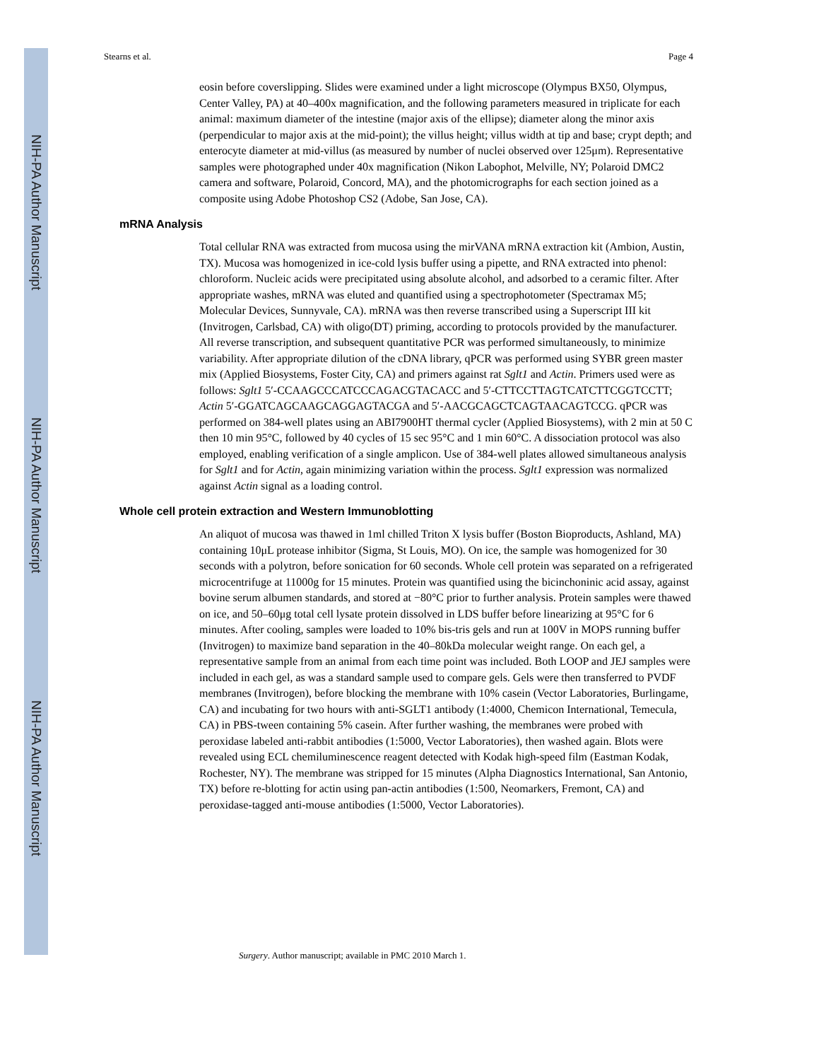NIH-PA Author Manuscript
NIH-PA Author Manuscript
NIH-PA Author Manuscript
Stearns et al. Page 4
eosin before coverslipping. Slides were examined under a light microscope (Olympus BX50, Olympus, Center Valley, PA) at 40–400x magnification, and the following parameters measured in triplicate for each animal: maximum diameter of the intestine (major axis of the ellipse); diameter along the minor axis (perpendicular to major axis at the mid-point); the villus height; villus width at tip and base; crypt depth; and enterocyte diameter at mid-villus (as measured by number of nuclei observed over 125μm). Representative samples were photographed under 40x magnification (Nikon Labophot, Melville, NY; Polaroid DMC2 camera and software, Polaroid, Concord, MA), and the photomicrographs for each section joined as a composite using Adobe Photoshop CS2 (Adobe, San Jose, CA).
mRNA Analysis
Total cellular RNA was extracted from mucosa using the mirVANA mRNA extraction kit (Ambion, Austin, TX). Mucosa was homogenized in ice-cold lysis buffer using a pipette, and RNA extracted into phenol: chloroform. Nucleic acids were precipitated using absolute alcohol, and adsorbed to a ceramic filter. After appropriate washes, mRNA was eluted and quantified using a spectrophotometer (Spectramax M5; Molecular Devices, Sunnyvale, CA). mRNA was then reverse transcribed using a Superscript III kit (Invitrogen, Carlsbad, CA) with oligo(DT) priming, according to protocols provided by the manufacturer. All reverse transcription, and subsequent quantitative PCR was performed simultaneously, to minimize variability. After appropriate dilution of the cDNA library, qPCR was performed using SYBR green master mix (Applied Biosystems, Foster City, CA) and primers against rat Sglt1 and Actin. Primers used were as follows: Sglt1 5′-CCAAGCCCATCCCAGACGTACACC and 5′-CTTCCTTAGTCATCTTCGGTCCTT; Actin 5′-GGATCAGCAAGCAGGAGTACGA and 5′-AACGCAGCTCAGTAACAGTCCG. qPCR was performed on 384-well plates using an ABI7900HT thermal cycler (Applied Biosystems), with 2 min at 50 C then 10 min 95°C, followed by 40 cycles of 15 sec 95°C and 1 min 60°C. A dissociation protocol was also employed, enabling verification of a single amplicon. Use of 384-well plates allowed simultaneous analysis for Sglt1 and for Actin, again minimizing variation within the process. Sglt1 expression was normalized against Actin signal as a loading control.
Whole cell protein extraction and Western Immunoblotting
An aliquot of mucosa was thawed in 1ml chilled Triton X lysis buffer (Boston Bioproducts, Ashland, MA) containing 10μL protease inhibitor (Sigma, St Louis, MO). On ice, the sample was homogenized for 30 seconds with a polytron, before sonication for 60 seconds. Whole cell protein was separated on a refrigerated microcentrifuge at 11000g for 15 minutes. Protein was quantified using the bicinchoninic acid assay, against bovine serum albumen standards, and stored at −80°C prior to further analysis. Protein samples were thawed on ice, and 50–60μg total cell lysate protein dissolved in LDS buffer before linearizing at 95°C for 6 minutes. After cooling, samples were loaded to 10% bis-tris gels and run at 100V in MOPS running buffer (Invitrogen) to maximize band separation in the 40–80kDa molecular weight range. On each gel, a representative sample from an animal from each time point was included. Both LOOP and JEJ samples were included in each gel, as was a standard sample used to compare gels. Gels were then transferred to PVDF membranes (Invitrogen), before blocking the membrane with 10% casein (Vector Laboratories, Burlingame, CA) and incubating for two hours with anti-SGLT1 antibody (1:4000, Chemicon International, Temecula, CA) in PBS-tween containing 5% casein. After further washing, the membranes were probed with peroxidase labeled anti-rabbit antibodies (1:5000, Vector Laboratories), then washed again. Blots were revealed using ECL chemiluminescence reagent detected with Kodak high-speed film (Eastman Kodak, Rochester, NY). The membrane was stripped for 15 minutes (Alpha Diagnostics International, San Antonio, TX) before re-blotting for actin using pan-actin antibodies (1:500, Neomarkers, Fremont, CA) and peroxidase-tagged anti-mouse antibodies (1:5000, Vector Laboratories).
Surgery. Author manuscript; available in PMC 2010 March 1.